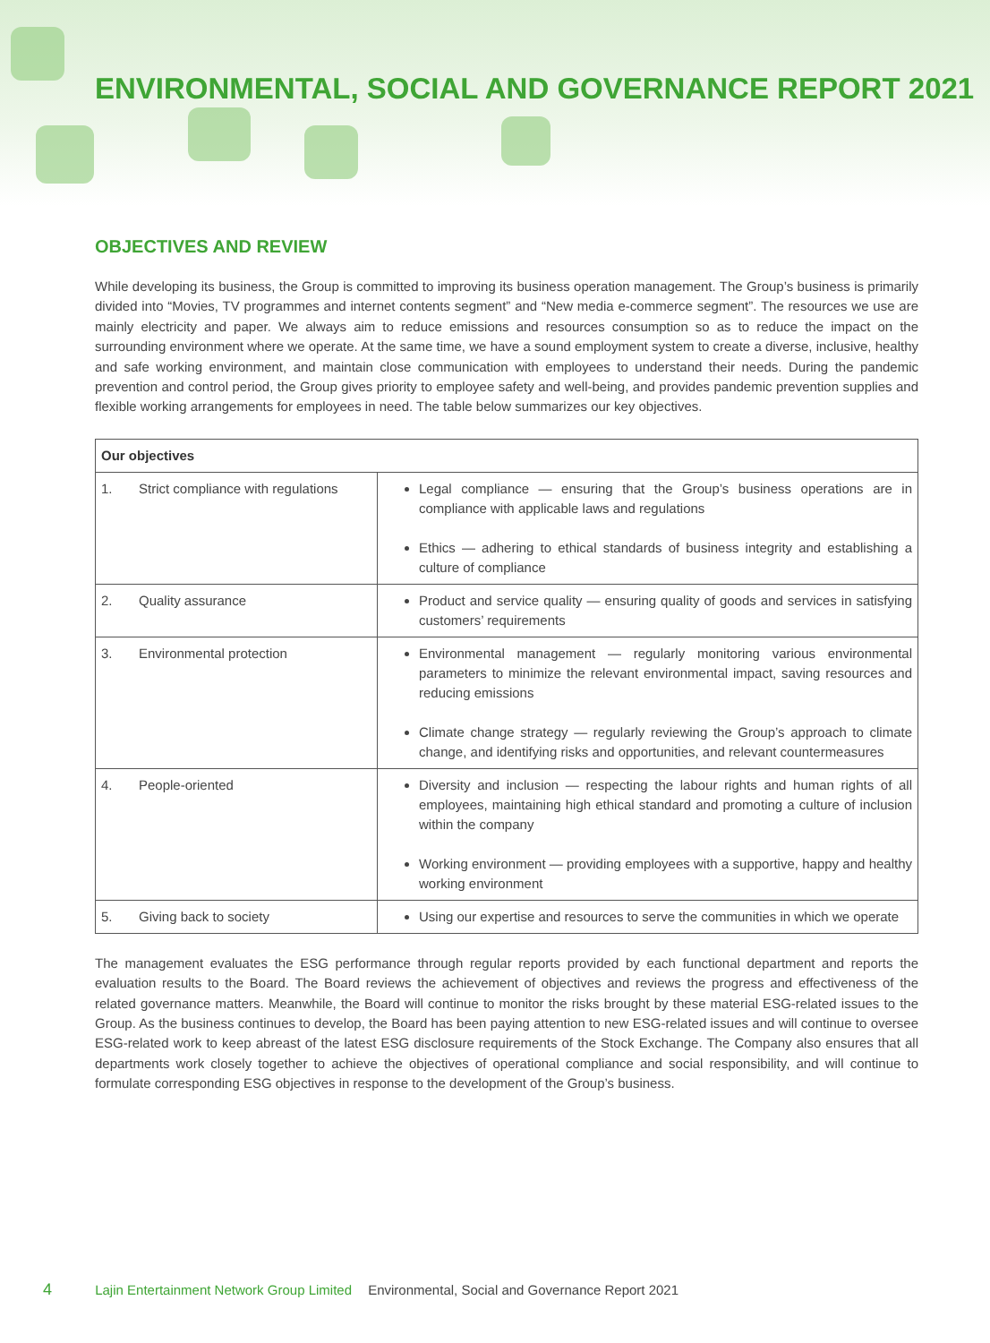ENVIRONMENTAL, SOCIAL AND GOVERNANCE REPORT 2021
OBJECTIVES AND REVIEW
While developing its business, the Group is committed to improving its business operation management. The Group’s business is primarily divided into “Movies, TV programmes and internet contents segment” and “New media e-commerce segment”. The resources we use are mainly electricity and paper. We always aim to reduce emissions and resources consumption so as to reduce the impact on the surrounding environment where we operate. At the same time, we have a sound employment system to create a diverse, inclusive, healthy and safe working environment, and maintain close communication with employees to understand their needs. During the pandemic prevention and control period, the Group gives priority to employee safety and well-being, and provides pandemic prevention supplies and flexible working arrangements for employees in need. The table below summarizes our key objectives.
| Our objectives | | |
| --- | --- | --- |
| 1. | Strict compliance with regulations | Legal compliance — ensuring that the Group’s business operations are in compliance with applicable laws and regulations Ethics — adhering to ethical standards of business integrity and establishing a culture of compliance |
| 2. | Quality assurance | Product and service quality — ensuring quality of goods and services in satisfying customers’ requirements |
| 3. | Environmental protection | Environmental management — regularly monitoring various environmental parameters to minimize the relevant environmental impact, saving resources and reducing emissions Climate change strategy — regularly reviewing the Group’s approach to climate change, and identifying risks and opportunities, and relevant countermeasures |
| 4. | People-oriented | Diversity and inclusion — respecting the labour rights and human rights of all employees, maintaining high ethical standard and promoting a culture of inclusion within the company Working environment — providing employees with a supportive, happy and healthy working environment |
| 5. | Giving back to society | Using our expertise and resources to serve the communities in which we operate |
The management evaluates the ESG performance through regular reports provided by each functional department and reports the evaluation results to the Board. The Board reviews the achievement of objectives and reviews the progress and effectiveness of the related governance matters. Meanwhile, the Board will continue to monitor the risks brought by these material ESG-related issues to the Group. As the business continues to develop, the Board has been paying attention to new ESG-related issues and will continue to oversee ESG-related work to keep abreast of the latest ESG disclosure requirements of the Stock Exchange. The Company also ensures that all departments work closely together to achieve the objectives of operational compliance and social responsibility, and will continue to formulate corresponding ESG objectives in response to the development of the Group’s business.
4 Lajin Entertainment Network Group Limited Environmental, Social and Governance Report 2021